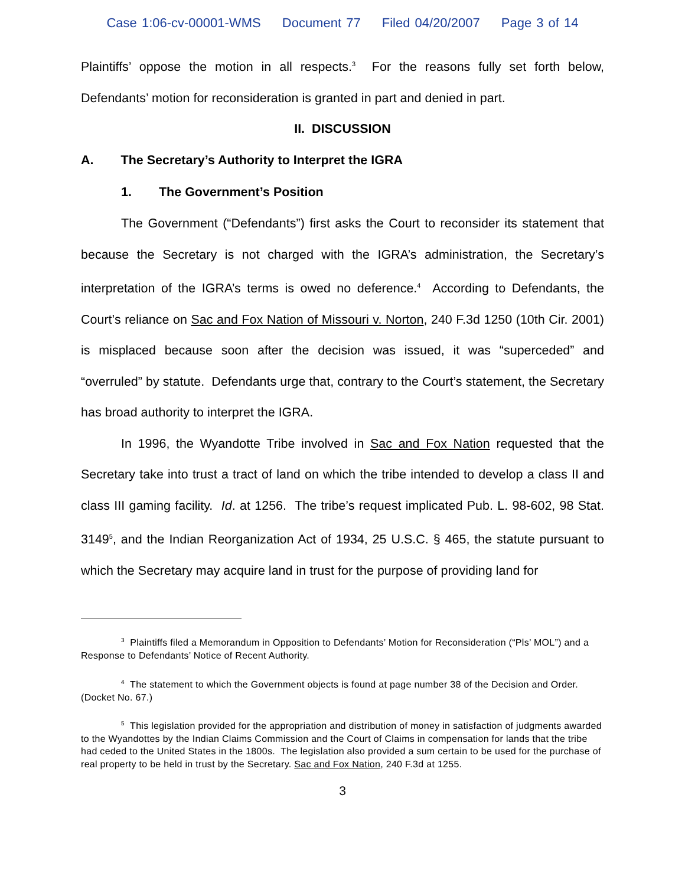Case 1:06-cv-00001-WMS Document 77 Filed 04/20/2007 Page 3 of 14
Plaintiffs’ oppose the motion in all respects.<sup>3</sup> For the reasons fully set forth below, Defendants’ motion for reconsideration is granted in part and denied in part.
II. DISCUSSION
A. The Secretary’s Authority to Interpret the IGRA
1. The Government’s Position
The Government (“Defendants”) first asks the Court to reconsider its statement that because the Secretary is not charged with the IGRA’s administration, the Secretary’s interpretation of the IGRA’s terms is owed no deference.<sup>4</sup> According to Defendants, the Court’s reliance on Sac and Fox Nation of Missouri v. Norton, 240 F.3d 1250 (10th Cir. 2001) is misplaced because soon after the decision was issued, it was “superceded” and “overruled” by statute. Defendants urge that, contrary to the Court’s statement, the Secretary has broad authority to interpret the IGRA.
In 1996, the Wyandotte Tribe involved in Sac and Fox Nation requested that the Secretary take into trust a tract of land on which the tribe intended to develop a class II and class III gaming facility. Id. at 1256. The tribe’s request implicated Pub. L. 98-602, 98 Stat. 3149<sup>5</sup>, and the Indian Reorganization Act of 1934, 25 U.S.C. § 465, the statute pursuant to which the Secretary may acquire land in trust for the purpose of providing land for
<sup>3</sup> Plaintiffs filed a Memorandum in Opposition to Defendants’ Motion for Reconsideration (“Pls’ MOL”) and a Response to Defendants’ Notice of Recent Authority.
<sup>4</sup> The statement to which the Government objects is found at page number 38 of the Decision and Order. (Docket No. 67.)
<sup>5</sup> This legislation provided for the appropriation and distribution of money in satisfaction of judgments awarded to the Wyandottes by the Indian Claims Commission and the Court of Claims in compensation for lands that the tribe had ceded to the United States in the 1800s. The legislation also provided a sum certain to be used for the purchase of real property to be held in trust by the Secretary. Sac and Fox Nation, 240 F.3d at 1255.
3